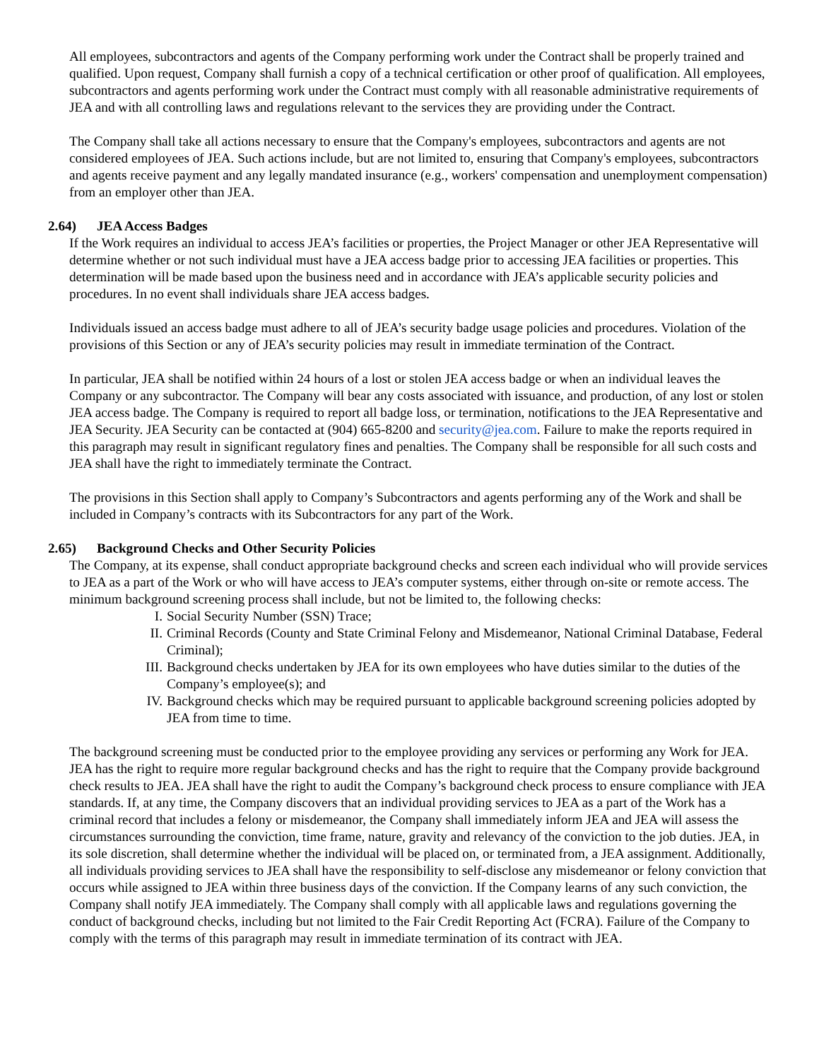All employees, subcontractors and agents of the Company performing work under the Contract shall be properly trained and qualified. Upon request, Company shall furnish a copy of a technical certification or other proof of qualification. All employees, subcontractors and agents performing work under the Contract must comply with all reasonable administrative requirements of JEA and with all controlling laws and regulations relevant to the services they are providing under the Contract.
The Company shall take all actions necessary to ensure that the Company's employees, subcontractors and agents are not considered employees of JEA. Such actions include, but are not limited to, ensuring that Company's employees, subcontractors and agents receive payment and any legally mandated insurance (e.g., workers' compensation and unemployment compensation) from an employer other than JEA.
2.64) JEA Access Badges
If the Work requires an individual to access JEA’s facilities or properties, the Project Manager or other JEA Representative will determine whether or not such individual must have a JEA access badge prior to accessing JEA facilities or properties. This determination will be made based upon the business need and in accordance with JEA’s applicable security policies and procedures. In no event shall individuals share JEA access badges.
Individuals issued an access badge must adhere to all of JEA’s security badge usage policies and procedures. Violation of the provisions of this Section or any of JEA’s security policies may result in immediate termination of the Contract.
In particular, JEA shall be notified within 24 hours of a lost or stolen JEA access badge or when an individual leaves the Company or any subcontractor. The Company will bear any costs associated with issuance, and production, of any lost or stolen JEA access badge. The Company is required to report all badge loss, or termination, notifications to the JEA Representative and JEA Security. JEA Security can be contacted at (904) 665-8200 and security@jea.com. Failure to make the reports required in this paragraph may result in significant regulatory fines and penalties. The Company shall be responsible for all such costs and JEA shall have the right to immediately terminate the Contract.
The provisions in this Section shall apply to Company’s Subcontractors and agents performing any of the Work and shall be included in Company’s contracts with its Subcontractors for any part of the Work.
2.65) Background Checks and Other Security Policies
The Company, at its expense, shall conduct appropriate background checks and screen each individual who will provide services to JEA as a part of the Work or who will have access to JEA’s computer systems, either through on-site or remote access. The minimum background screening process shall include, but not be limited to, the following checks:
I. Social Security Number (SSN) Trace;
II. Criminal Records (County and State Criminal Felony and Misdemeanor, National Criminal Database, Federal Criminal);
III. Background checks undertaken by JEA for its own employees who have duties similar to the duties of the Company’s employee(s); and
IV. Background checks which may be required pursuant to applicable background screening policies adopted by JEA from time to time.
The background screening must be conducted prior to the employee providing any services or performing any Work for JEA. JEA has the right to require more regular background checks and has the right to require that the Company provide background check results to JEA. JEA shall have the right to audit the Company’s background check process to ensure compliance with JEA standards. If, at any time, the Company discovers that an individual providing services to JEA as a part of the Work has a criminal record that includes a felony or misdemeanor, the Company shall immediately inform JEA and JEA will assess the circumstances surrounding the conviction, time frame, nature, gravity and relevancy of the conviction to the job duties. JEA, in its sole discretion, shall determine whether the individual will be placed on, or terminated from, a JEA assignment. Additionally, all individuals providing services to JEA shall have the responsibility to self-disclose any misdemeanor or felony conviction that occurs while assigned to JEA within three business days of the conviction. If the Company learns of any such conviction, the Company shall notify JEA immediately. The Company shall comply with all applicable laws and regulations governing the conduct of background checks, including but not limited to the Fair Credit Reporting Act (FCRA). Failure of the Company to comply with the terms of this paragraph may result in immediate termination of its contract with JEA.